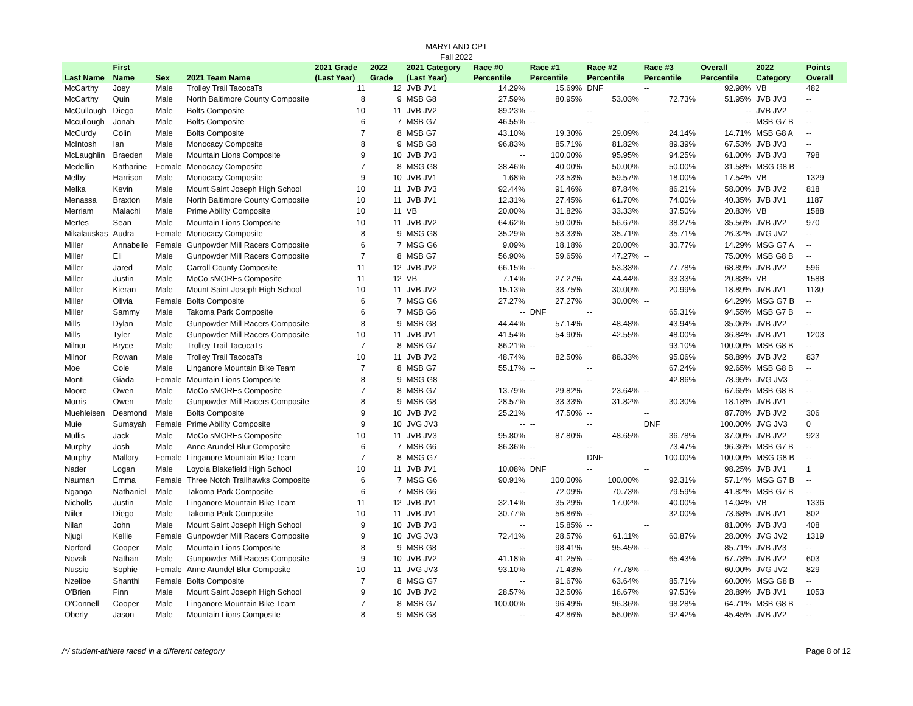MARYLAND CPT
Fall 2022
| Last Name | First Name | Sex | 2021 Team Name | 2021 Grade (Last Year) | 2022 Grade | 2021 Category (Last Year) | Race #0 Percentile | Race #1 Percentile | Race #2 Percentile | Race #3 Percentile | Overall Percentile | 2022 Category | Points Overall |
| --- | --- | --- | --- | --- | --- | --- | --- | --- | --- | --- | --- | --- | --- |
| McCarthy | Joey | Male | Trolley Trail TacocaTs | 11 | 12 | JVB JV1 | 14.29% | 15.69% | DNF | -- | 92.98% | VB | 482 |
| McCarthy | Quin | Male | North Baltimore County Composite | 8 | 9 | MSB G8 | 27.59% | 80.95% | 53.03% | 72.73% | 51.95% | JVB JV3 | -- |
| McCullough | Diego | Male | Bolts Composite | 10 | 11 | JVB JV2 | 89.23% | -- | -- | -- | -- | JVB JV2 | -- |
| Mccullough | Jonah | Male | Bolts Composite | 6 | 7 | MSB G7 | 46.55% | -- | -- | -- | -- | MSB G7 B | -- |
| McCurdy | Colin | Male | Bolts Composite | 7 | 8 | MSB G7 | 43.10% | 19.30% | 29.09% | 24.14% | 14.71% | MSB G8 A | -- |
| McIntosh | Ian | Male | Monocacy Composite | 8 | 9 | MSB G8 | 96.83% | 85.71% | 81.82% | 89.39% | 67.53% | JVB JV3 | -- |
| McLaughlin | Braeden | Male | Mountain Lions Composite | 9 | 10 | JVB JV3 | -- | 100.00% | 95.95% | 94.25% | 61.00% | JVB JV3 | 798 |
| Medellin | Katharine | Female | Monocacy Composite | 7 | 8 | MSG G8 | 38.46% | 40.00% | 50.00% | 50.00% | 31.58% | MSG G8 B | -- |
| Melby | Harrison | Male | Monocacy Composite | 9 | 10 | JVB JV1 | 1.68% | 23.53% | 59.57% | 18.00% | 17.54% | VB | 1329 |
| Melka | Kevin | Male | Mount Saint Joseph High School | 10 | 11 | JVB JV3 | 92.44% | 91.46% | 87.84% | 86.21% | 58.00% | JVB JV2 | 818 |
| Menassa | Braxton | Male | North Baltimore County Composite | 10 | 11 | JVB JV1 | 12.31% | 27.45% | 61.70% | 74.00% | 40.35% | JVB JV1 | 1187 |
| Merriam | Malachi | Male | Prime Ability Composite | 10 | 11 | VB | 20.00% | 31.82% | 33.33% | 37.50% | 20.83% | VB | 1588 |
| Mertes | Sean | Male | Mountain Lions Composite | 10 | 11 | JVB JV2 | 64.62% | 50.00% | 56.67% | 38.27% | 35.56% | JVB JV2 | 970 |
| Mikalauskas | Audra | Female | Monocacy Composite | 8 | 9 | MSG G8 | 35.29% | 53.33% | 35.71% | 35.71% | 26.32% | JVG JV2 | -- |
| Miller | Annabelle | Female | Gunpowder Mill Racers Composite | 6 | 7 | MSG G6 | 9.09% | 18.18% | 20.00% | 30.77% | 14.29% | MSG G7 A | -- |
| Miller | Eli | Male | Gunpowder Mill Racers Composite | 7 | 8 | MSB G7 | 56.90% | 59.65% | 47.27% | -- | 75.00% | MSB G8 B | -- |
| Miller | Jared | Male | Carroll County Composite | 11 | 12 | JVB JV2 | 66.15% | -- | 53.33% | 77.78% | 68.89% | JVB JV2 | 596 |
| Miller | Justin | Male | MoCo sMOREs Composite | 11 | 12 | VB | 7.14% | 27.27% | 44.44% | 33.33% | 20.83% | VB | 1588 |
| Miller | Kieran | Male | Mount Saint Joseph High School | 10 | 11 | JVB JV2 | 15.13% | 33.75% | 30.00% | 20.99% | 18.89% | JVB JV1 | 1130 |
| Miller | Olivia | Female | Bolts Composite | 6 | 7 | MSG G6 | 27.27% | 27.27% | 30.00% | -- | 64.29% | MSG G7 B | -- |
| Miller | Sammy | Male | Takoma Park Composite | 6 | 7 | MSB G6 | -- | DNF | -- | 65.31% | 94.55% | MSB G7 B | -- |
| Mills | Dylan | Male | Gunpowder Mill Racers Composite | 8 | 9 | MSB G8 | 44.44% | 57.14% | 48.48% | 43.94% | 35.06% | JVB JV2 | -- |
| Mills | Tyler | Male | Gunpowder Mill Racers Composite | 10 | 11 | JVB JV1 | 41.54% | 54.90% | 42.55% | 48.00% | 36.84% | JVB JV1 | 1203 |
| Milnor | Bryce | Male | Trolley Trail TacocaTs | 7 | 8 | MSB G7 | 86.21% | -- | -- | 93.10% | 100.00% | MSB G8 B | -- |
| Milnor | Rowan | Male | Trolley Trail TacocaTs | 10 | 11 | JVB JV2 | 48.74% | 82.50% | 88.33% | 95.06% | 58.89% | JVB JV2 | 837 |
| Moe | Cole | Male | Linganore Mountain Bike Team | 7 | 8 | MSB G7 | 55.17% | -- | -- | 67.24% | 92.65% | MSB G8 B | -- |
| Monti | Giada | Female | Mountain Lions Composite | 8 | 9 | MSG G8 | -- | -- | -- | 42.86% | 78.95% | JVG JV3 | -- |
| Moore | Owen | Male | MoCo sMOREs Composite | 7 | 8 | MSB G7 | 13.79% | 29.82% | 23.64% | -- | 67.65% | MSB G8 B | -- |
| Morris | Owen | Male | Gunpowder Mill Racers Composite | 8 | 9 | MSB G8 | 28.57% | 33.33% | 31.82% | 30.30% | 18.18% | JVB JV1 | -- |
| Muehleisen | Desmond | Male | Bolts Composite | 9 | 10 | JVB JV2 | 25.21% | 47.50% | -- | -- | 87.78% | JVB JV2 | 306 |
| Muie | Sumayah | Female | Prime Ability Composite | 9 | 10 | JVG JV3 | -- | -- | -- | DNF | 100.00% | JVG JV3 | 0 |
| Mullis | Jack | Male | MoCo sMOREs Composite | 10 | 11 | JVB JV3 | 95.80% | 87.80% | 48.65% | 36.78% | 37.00% | JVB JV2 | 923 |
| Murphy | Josh | Male | Anne Arundel Blur Composite | 6 | 7 | MSB G6 | 86.36% | -- | -- | 73.47% | 96.36% | MSB G7 B | -- |
| Murphy | Mallory | Female | Linganore Mountain Bike Team | 7 | 8 | MSG G7 | -- | -- | DNF | 100.00% | 100.00% | MSG G8 B | -- |
| Nader | Logan | Male | Loyola Blakefield High School | 10 | 11 | JVB JV1 | 10.08% | DNF | -- | -- | 98.25% | JVB JV1 | 1 |
| Nauman | Emma | Female | Three Notch Trailhawks Composite | 6 | 7 | MSG G6 | 90.91% | 100.00% | 100.00% | 92.31% | 57.14% | MSG G7 B | -- |
| Nganga | Nathaniel | Male | Takoma Park Composite | 6 | 7 | MSB G6 | -- | 72.09% | 70.73% | 79.59% | 41.82% | MSB G7 B | -- |
| Nicholls | Justin | Male | Linganore Mountain Bike Team | 11 | 12 | JVB JV1 | 32.14% | 35.29% | 17.02% | 40.00% | 14.04% | VB | 1336 |
| Niiler | Diego | Male | Takoma Park Composite | 10 | 11 | JVB JV1 | 30.77% | 56.86% | -- | 32.00% | 73.68% | JVB JV1 | 802 |
| Nilan | John | Male | Mount Saint Joseph High School | 9 | 10 | JVB JV3 | -- | 15.85% | -- | -- | 81.00% | JVB JV3 | 408 |
| Njugi | Kellie | Female | Gunpowder Mill Racers Composite | 9 | 10 | JVG JV3 | 72.41% | 28.57% | 61.11% | 60.87% | 28.00% | JVG JV2 | 1319 |
| Norford | Cooper | Male | Mountain Lions Composite | 8 | 9 | MSB G8 | -- | 98.41% | 95.45% | -- | 85.71% | JVB JV3 | -- |
| Novak | Nathan | Male | Gunpowder Mill Racers Composite | 9 | 10 | JVB JV2 | 41.18% | 41.25% | -- | 65.43% | 67.78% | JVB JV2 | 603 |
| Nussio | Sophie | Female | Anne Arundel Blur Composite | 10 | 11 | JVG JV3 | 93.10% | 71.43% | 77.78% | -- | 60.00% | JVG JV2 | 829 |
| Nzelibe | Shanthi | Female | Bolts Composite | 7 | 8 | MSG G7 | -- | 91.67% | 63.64% | 85.71% | 60.00% | MSG G8 B | -- |
| O'Brien | Finn | Male | Mount Saint Joseph High School | 9 | 10 | JVB JV2 | 28.57% | 32.50% | 16.67% | 97.53% | 28.89% | JVB JV1 | 1053 |
| O'Connell | Cooper | Male | Linganore Mountain Bike Team | 7 | 8 | MSB G7 | 100.00% | 96.49% | 96.36% | 98.28% | 64.71% | MSB G8 B | -- |
| Oberly | Jason | Male | Mountain Lions Composite | 8 | 9 | MSB G8 | -- | 42.86% | 56.06% | 92.42% | 45.45% | JVB JV2 | -- |
/*/ student-athlete raced in a different category Page 8 of 12